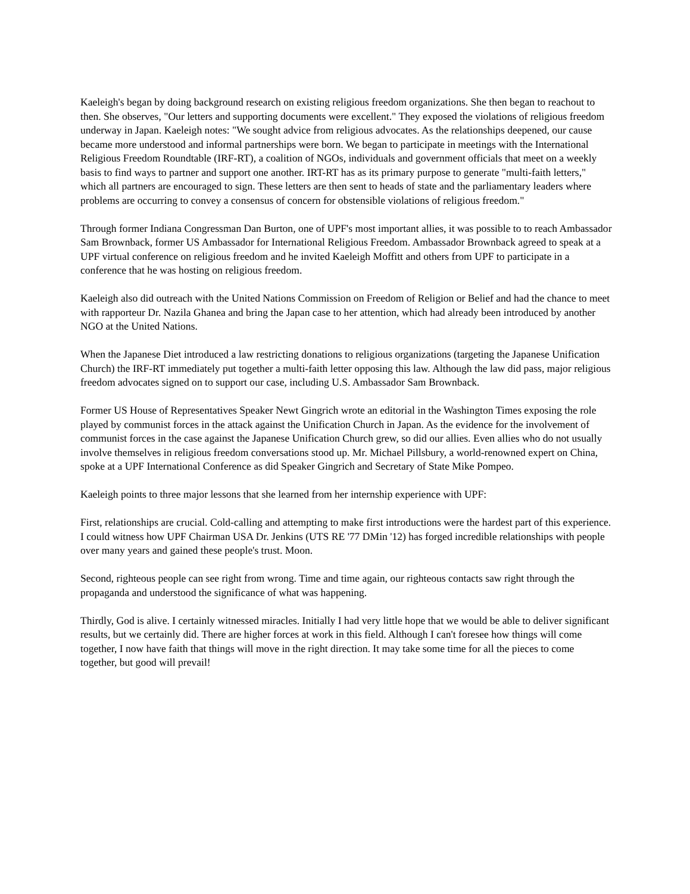Kaeleigh's began by doing background research on existing religious freedom organizations. She then began to reachout to then. She observes, "Our letters and supporting documents were excellent." They exposed the violations of religious freedom underway in Japan. Kaeleigh notes: "We sought advice from religious advocates. As the relationships deepened, our cause became more understood and informal partnerships were born. We began to participate in meetings with the International Religious Freedom Roundtable (IRF-RT), a coalition of NGOs, individuals and government officials that meet on a weekly basis to find ways to partner and support one another. IRT-RT has as its primary purpose to generate "multi-faith letters," which all partners are encouraged to sign. These letters are then sent to heads of state and the parliamentary leaders where problems are occurring to convey a consensus of concern for obstensible violations of religious freedom."
Through former Indiana Congressman Dan Burton, one of UPF's most important allies, it was possible to to reach Ambassador Sam Brownback, former US Ambassador for International Religious Freedom. Ambassador Brownback agreed to speak at a UPF virtual conference on religious freedom and he invited Kaeleigh Moffitt and others from UPF to participate in a conference that he was hosting on religious freedom.
Kaeleigh also did outreach with the United Nations Commission on Freedom of Religion or Belief and had the chance to meet with rapporteur Dr. Nazila Ghanea and bring the Japan case to her attention, which had already been introduced by another NGO at the United Nations.
When the Japanese Diet introduced a law restricting donations to religious organizations (targeting the Japanese Unification Church) the IRF-RT immediately put together a multi-faith letter opposing this law. Although the law did pass, major religious freedom advocates signed on to support our case, including U.S. Ambassador Sam Brownback.
Former US House of Representatives Speaker Newt Gingrich wrote an editorial in the Washington Times exposing the role played by communist forces in the attack against the Unification Church in Japan. As the evidence for the involvement of communist forces in the case against the Japanese Unification Church grew, so did our allies. Even allies who do not usually involve themselves in religious freedom conversations stood up. Mr. Michael Pillsbury, a world-renowned expert on China, spoke at a UPF International Conference as did Speaker Gingrich and Secretary of State Mike Pompeo.
Kaeleigh points to three major lessons that she learned from her internship experience with UPF:
First, relationships are crucial. Cold-calling and attempting to make first introductions were the hardest part of this experience. I could witness how UPF Chairman USA Dr. Jenkins (UTS RE '77 DMin '12) has forged incredible relationships with people over many years and gained these people's trust. Moon.
Second, righteous people can see right from wrong. Time and time again, our righteous contacts saw right through the propaganda and understood the significance of what was happening.
Thirdly, God is alive. I certainly witnessed miracles. Initially I had very little hope that we would be able to deliver significant results, but we certainly did. There are higher forces at work in this field. Although I can't foresee how things will come together, I now have faith that things will move in the right direction. It may take some time for all the pieces to come together, but good will prevail!